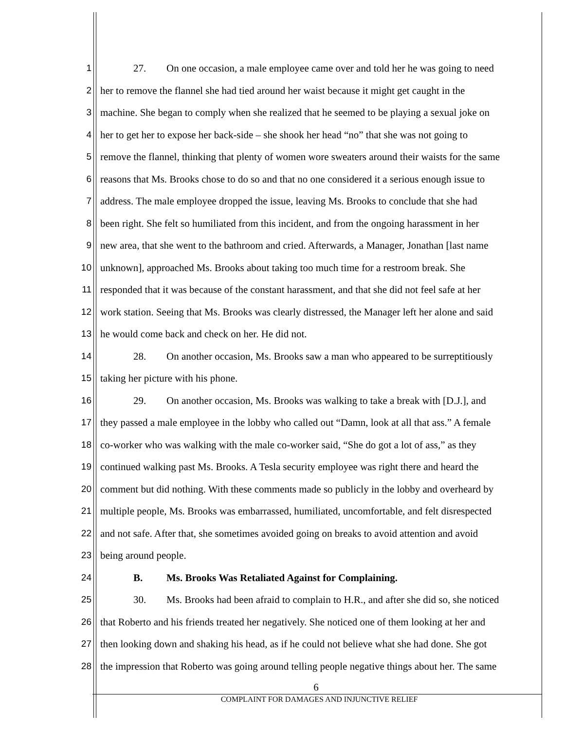1 27. On one occasion, a male employee came over and told her he was going to need
2 her to remove the flannel she had tied around her waist because it might get caught in the
3 machine. She began to comply when she realized that he seemed to be playing a sexual joke on
4 her to get her to expose her back-side – she shook her head “no” that she was not going to
5 remove the flannel, thinking that plenty of women wore sweaters around their waists for the same
6 reasons that Ms. Brooks chose to do so and that no one considered it a serious enough issue to
7 address. The male employee dropped the issue, leaving Ms. Brooks to conclude that she had
8 been right. She felt so humiliated from this incident, and from the ongoing harassment in her
9 new area, that she went to the bathroom and cried. Afterwards, a Manager, Jonathan [last name
10 unknown], approached Ms. Brooks about taking too much time for a restroom break. She
11 responded that it was because of the constant harassment, and that she did not feel safe at her
12 work station. Seeing that Ms. Brooks was clearly distressed, the Manager left her alone and said
13 he would come back and check on her. He did not.
14 28. On another occasion, Ms. Brooks saw a man who appeared to be surreptitiously
15 taking her picture with his phone.
16 29. On another occasion, Ms. Brooks was walking to take a break with [D.J.], and
17 they passed a male employee in the lobby who called out “Damn, look at all that ass.” A female
18 co-worker who was walking with the male co-worker said, “She do got a lot of ass,” as they
19 continued walking past Ms. Brooks. A Tesla security employee was right there and heard the
20 comment but did nothing. With these comments made so publicly in the lobby and overheard by
21 multiple people, Ms. Brooks was embarrassed, humiliated, uncomfortable, and felt disrespected
22 and not safe. After that, she sometimes avoided going on breaks to avoid attention and avoid
23 being around people.
24 B. Ms. Brooks Was Retaliated Against for Complaining.
25 30. Ms. Brooks had been afraid to complain to H.R., and after she did so, she noticed
26 that Roberto and his friends treated her negatively. She noticed one of them looking at her and
27 then looking down and shaking his head, as if he could not believe what she had done. She got
28 the impression that Roberto was going around telling people negative things about her. The same
6
COMPLAINT FOR DAMAGES AND INJUNCTIVE RELIEF